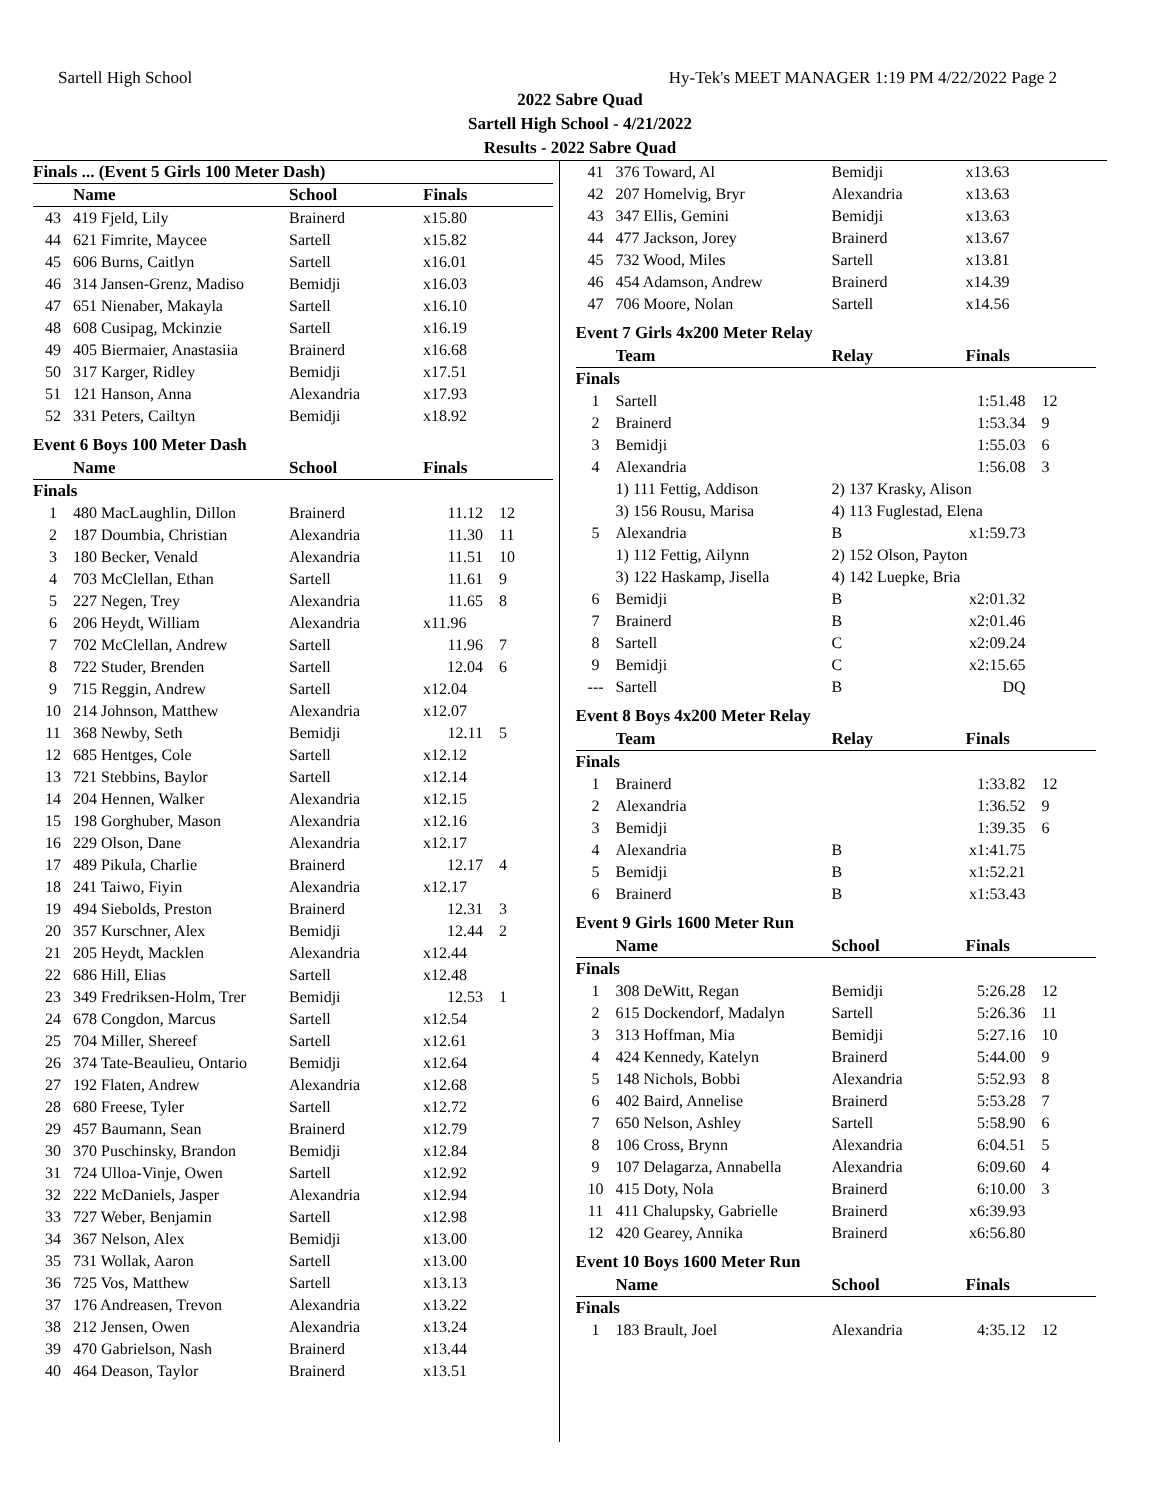Sartell High School Hy-Tek's MEET MANAGER 1:19 PM 4/22/2022 Page 2
2022 Sabre Quad
Sartell High School - 4/21/2022
Results - 2022 Sabre Quad
| Finals ... (Event 5 Girls 100 Meter Dash) | | | | |
| --- | --- | --- | --- | --- |
| | Name | School | Finals | |
| 43 | 419 Fjeld, Lily | Brainerd | x15.80 | |
| 44 | 621 Fimrite, Maycee | Sartell | x15.82 | |
| 45 | 606 Burns, Caitlyn | Sartell | x16.01 | |
| 46 | 314 Jansen-Grenz, Madiso | Bemidji | x16.03 | |
| 47 | 651 Nienaber, Makayla | Sartell | x16.10 | |
| 48 | 608 Cusipag, Mckinzie | Sartell | x16.19 | |
| 49 | 405 Biermaier, Anastasiia | Brainerd | x16.68 | |
| 50 | 317 Karger, Ridley | Bemidji | x17.51 | |
| 51 | 121 Hanson, Anna | Alexandria | x17.93 | |
| 52 | 331 Peters, Cailtyn | Bemidji | x18.92 | |
Event 6 Boys 100 Meter Dash
| | Name | School | Finals | |
| --- | --- | --- | --- | --- |
| Finals | | | | |
| 1 | 480 MacLaughlin, Dillon | Brainerd | 11.12 | 12 |
| 2 | 187 Doumbia, Christian | Alexandria | 11.30 | 11 |
| 3 | 180 Becker, Venald | Alexandria | 11.51 | 10 |
| 4 | 703 McClellan, Ethan | Sartell | 11.61 | 9 |
| 5 | 227 Negen, Trey | Alexandria | 11.65 | 8 |
| 6 | 206 Heydt, William | Alexandria | x11.96 | |
| 7 | 702 McClellan, Andrew | Sartell | 11.96 | 7 |
| 8 | 722 Studer, Brenden | Sartell | 12.04 | 6 |
| 9 | 715 Reggin, Andrew | Sartell | x12.04 | |
| 10 | 214 Johnson, Matthew | Alexandria | x12.07 | |
| 11 | 368 Newby, Seth | Bemidji | 12.11 | 5 |
| 12 | 685 Hentges, Cole | Sartell | x12.12 | |
| 13 | 721 Stebbins, Baylor | Sartell | x12.14 | |
| 14 | 204 Hennen, Walker | Alexandria | x12.15 | |
| 15 | 198 Gorghuber, Mason | Alexandria | x12.16 | |
| 16 | 229 Olson, Dane | Alexandria | x12.17 | |
| 17 | 489 Pikula, Charlie | Brainerd | 12.17 | 4 |
| 18 | 241 Taiwo, Fiyin | Alexandria | x12.17 | |
| 19 | 494 Siebolds, Preston | Brainerd | 12.31 | 3 |
| 20 | 357 Kurschner, Alex | Bemidji | 12.44 | 2 |
| 21 | 205 Heydt, Macklen | Alexandria | x12.44 | |
| 22 | 686 Hill, Elias | Sartell | x12.48 | |
| 23 | 349 Fredriksen-Holm, Trer | Bemidji | 12.53 | 1 |
| 24 | 678 Congdon, Marcus | Sartell | x12.54 | |
| 25 | 704 Miller, Shereef | Sartell | x12.61 | |
| 26 | 374 Tate-Beaulieu, Ontario | Bemidji | x12.64 | |
| 27 | 192 Flaten, Andrew | Alexandria | x12.68 | |
| 28 | 680 Freese, Tyler | Sartell | x12.72 | |
| 29 | 457 Baumann, Sean | Brainerd | x12.79 | |
| 30 | 370 Puschinsky, Brandon | Bemidji | x12.84 | |
| 31 | 724 Ulloa-Vinje, Owen | Sartell | x12.92 | |
| 32 | 222 McDaniels, Jasper | Alexandria | x12.94 | |
| 33 | 727 Weber, Benjamin | Sartell | x12.98 | |
| 34 | 367 Nelson, Alex | Bemidji | x13.00 | |
| 35 | 731 Wollak, Aaron | Sartell | x13.00 | |
| 36 | 725 Vos, Matthew | Sartell | x13.13 | |
| 37 | 176 Andreasen, Trevon | Alexandria | x13.22 | |
| 38 | 212 Jensen, Owen | Alexandria | x13.24 | |
| 39 | 470 Gabrielson, Nash | Brainerd | x13.44 | |
| 40 | 464 Deason, Taylor | Brainerd | x13.51 | |
| 41 | 376 Toward, Al | Bemidji | x13.63 | |
| 42 | 207 Homelvig, Bryr | Alexandria | x13.63 | |
| 43 | 347 Ellis, Gemini | Bemidji | x13.63 | |
| 44 | 477 Jackson, Jorey | Brainerd | x13.67 | |
| 45 | 732 Wood, Miles | Sartell | x13.81 | |
| 46 | 454 Adamson, Andrew | Brainerd | x14.39 | |
| 47 | 706 Moore, Nolan | Sartell | x14.56 | |
Event 7 Girls 4x200 Meter Relay
| | Team | Relay | Finals | |
| --- | --- | --- | --- | --- |
| Finals | | | | |
| 1 | Sartell | | 1:51.48 | 12 |
| 2 | Brainerd | | 1:53.34 | 9 |
| 3 | Bemidji | | 1:55.03 | 6 |
| 4 | Alexandria | | 1:56.08 | 3 |
| | 1) 111 Fettig, Addison | 2) 137 Krasky, Alison | | |
| | 3) 156 Rousu, Marisa | 4) 113 Fuglestad, Elena | | |
| 5 | Alexandria | B | x1:59.73 | |
| | 1) 112 Fettig, Ailynn | 2) 152 Olson, Payton | | |
| | 3) 122 Haskamp, Jisella | 4) 142 Luepke, Bria | | |
| 6 | Bemidji | B | x2:01.32 | |
| 7 | Brainerd | B | x2:01.46 | |
| 8 | Sartell | C | x2:09.24 | |
| 9 | Bemidji | C | x2:15.65 | |
| --- | Sartell | B | DQ | |
Event 8 Boys 4x200 Meter Relay
| | Team | Relay | Finals | |
| --- | --- | --- | --- | --- |
| Finals | | | | |
| 1 | Brainerd | | 1:33.82 | 12 |
| 2 | Alexandria | | 1:36.52 | 9 |
| 3 | Bemidji | | 1:39.35 | 6 |
| 4 | Alexandria | B | x1:41.75 | |
| 5 | Bemidji | B | x1:52.21 | |
| 6 | Brainerd | B | x1:53.43 | |
Event 9 Girls 1600 Meter Run
| | Name | School | Finals | |
| --- | --- | --- | --- | --- |
| Finals | | | | |
| 1 | 308 DeWitt, Regan | Bemidji | 5:26.28 | 12 |
| 2 | 615 Dockendorf, Madalyn | Sartell | 5:26.36 | 11 |
| 3 | 313 Hoffman, Mia | Bemidji | 5:27.16 | 10 |
| 4 | 424 Kennedy, Katelyn | Brainerd | 5:44.00 | 9 |
| 5 | 148 Nichols, Bobbi | Alexandria | 5:52.93 | 8 |
| 6 | 402 Baird, Annelise | Brainerd | 5:53.28 | 7 |
| 7 | 650 Nelson, Ashley | Sartell | 5:58.90 | 6 |
| 8 | 106 Cross, Brynn | Alexandria | 6:04.51 | 5 |
| 9 | 107 Delagarza, Annabella | Alexandria | 6:09.60 | 4 |
| 10 | 415 Doty, Nola | Brainerd | 6:10.00 | 3 |
| 11 | 411 Chalupsky, Gabrielle | Brainerd | x6:39.93 | |
| 12 | 420 Gearey, Annika | Brainerd | x6:56.80 | |
Event 10 Boys 1600 Meter Run
| | Name | School | Finals | |
| --- | --- | --- | --- | --- |
| Finals | | | | |
| 1 | 183 Brault, Joel | Alexandria | 4:35.12 | 12 |